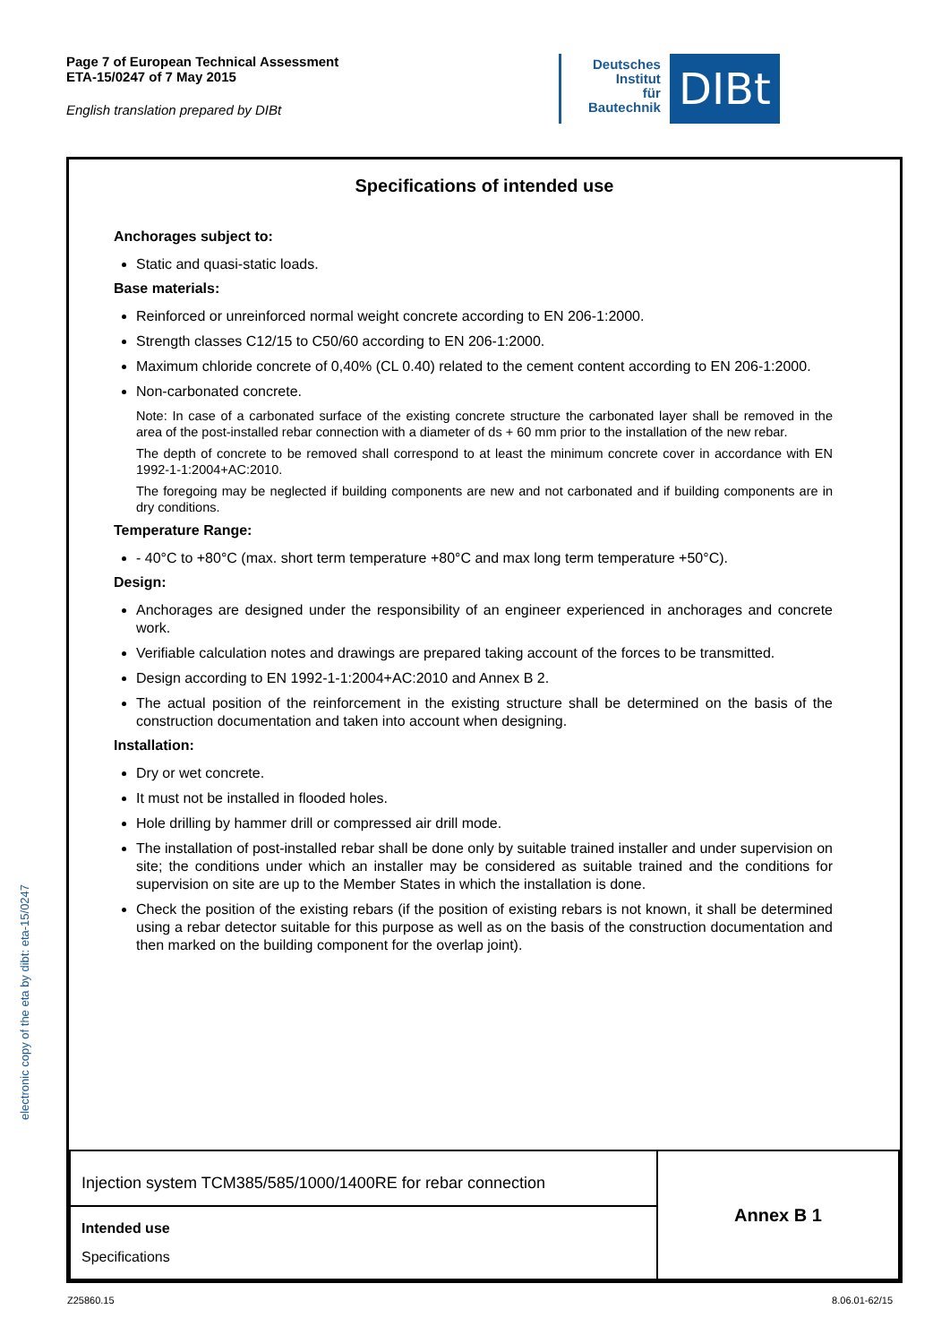Page 7 of European Technical Assessment
ETA-15/0247 of 7 May 2015
English translation prepared by DIBt
Deutsches
Institut
für
Bautechnik
DIBt
electronic copy of the eta by dibt: eta-15/0247
Specifications of intended use
Anchorages subject to:
Static and quasi-static loads.
Base materials:
Reinforced or unreinforced normal weight concrete according to EN 206-1:2000.
Strength classes C12/15 to C50/60 according to EN 206-1:2000.
Maximum chloride concrete of 0,40% (CL 0.40) related to the cement content according to EN 206-1:2000.
Non-carbonated concrete.
Note: In case of a carbonated surface of the existing concrete structure the carbonated layer shall be removed in the area of the post-installed rebar connection with a diameter of ds + 60 mm prior to the installation of the new rebar.
The depth of concrete to be removed shall correspond to at least the minimum concrete cover in accordance with EN 1992-1-1:2004+AC:2010.
The foregoing may be neglected if building components are new and not carbonated and if building components are in dry conditions.
Temperature Range:
- 40°C to +80°C (max. short term temperature +80°C and max long term temperature +50°C).
Design:
Anchorages are designed under the responsibility of an engineer experienced in anchorages and concrete work.
Verifiable calculation notes and drawings are prepared taking account of the forces to be transmitted.
Design according to EN 1992-1-1:2004+AC:2010 and Annex B 2.
The actual position of the reinforcement in the existing structure shall be determined on the basis of the construction documentation and taken into account when designing.
Installation:
Dry or wet concrete.
It must not be installed in flooded holes.
Hole drilling by hammer drill or compressed air drill mode.
The installation of post-installed rebar shall be done only by suitable trained installer and under supervision on site; the conditions under which an installer may be considered as suitable trained and the conditions for supervision on site are up to the Member States in which the installation is done.
Check the position of the existing rebars (if the position of existing rebars is not known, it shall be determined using a rebar detector suitable for this purpose as well as on the basis of the construction documentation and then marked on the building component for the overlap joint).
| Injection system TCM385/585/1000/1400RE for rebar connection | Annex B 1 |
| Intended use Specifications | |
Z25860.15 8.06.01-62/15